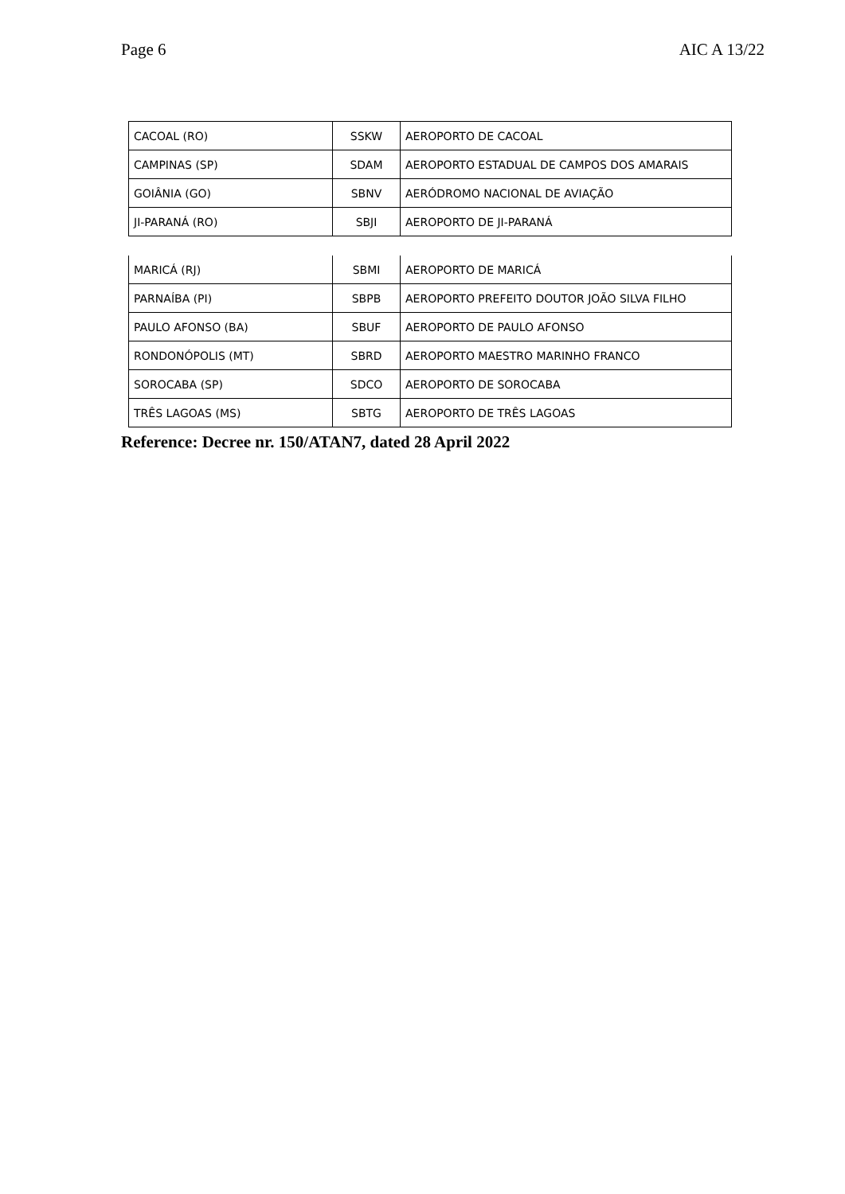Page 6 AIC A 13/22
| CACOAL (RO) | SSKW | AEROPORTO DE CACOAL |
| CAMPINAS (SP) | SDAM | AEROPORTO ESTADUAL DE CAMPOS DOS AMARAIS |
| GOIÂNIA (GO) | SBNV | AERÓDROMO NACIONAL DE AVIAÇÃO |
| JI-PARANÁ (RO) | SBJI | AEROPORTO DE JI-PARANÁ |
| MARICÁ (RJ) | SBMI | AEROPORTO DE MARICÁ |
| PARNAÍBA (PI) | SBPB | AEROPORTO PREFEITO DOUTOR JOÃO SILVA FILHO |
| PAULO AFONSO (BA) | SBUF | AEROPORTO DE PAULO AFONSO |
| RONDONÓPOLIS (MT) | SBRD | AEROPORTO MAESTRO MARINHO FRANCO |
| SOROCABA (SP) | SDCO | AEROPORTO DE SOROCABA |
| TRÊS LAGOAS (MS) | SBTG | AEROPORTO DE TRÊS LAGOAS |
Reference: Decree nr. 150/ATAN7, dated 28 April 2022